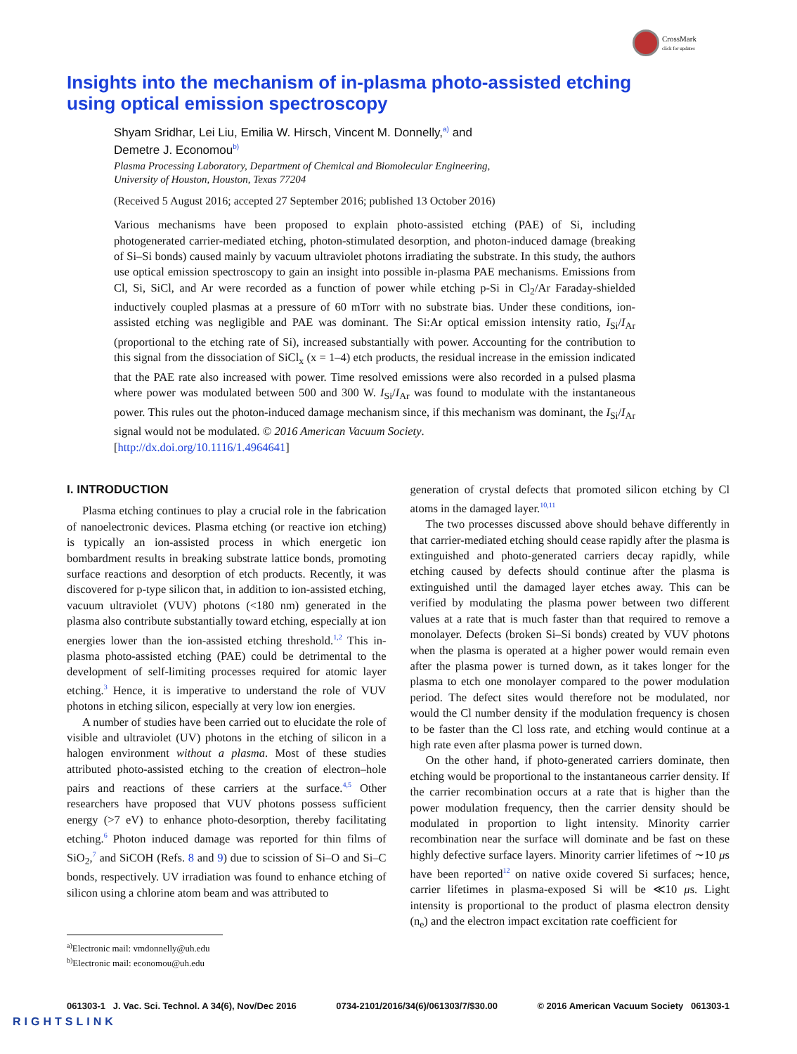CrossMark
click for updates
Insights into the mechanism of in-plasma photo-assisted etching
using optical emission spectroscopy
Shyam Sridhar, Lei Liu, Emilia W. Hirsch, Vincent M. Donnelly,<sup>a)</sup> and
Demetre J. Economou<sup>b)</sup>
Plasma Processing Laboratory, Department of Chemical and Biomolecular Engineering,
University of Houston, Houston, Texas 77204
(Received 5 August 2016; accepted 27 September 2016; published 13 October 2016)
Various mechanisms have been proposed to explain photo-assisted etching (PAE) of Si, including photogenerated carrier-mediated etching, photon-stimulated desorption, and photon-induced damage (breaking of Si–Si bonds) caused mainly by vacuum ultraviolet photons irradiating the substrate. In this study, the authors use optical emission spectroscopy to gain an insight into possible in-plasma PAE mechanisms. Emissions from Cl, Si, SiCl, and Ar were recorded as a function of power while etching p-Si in Cl<sub>2</sub>/Ar Faraday-shielded inductively coupled plasmas at a pressure of 60 mTorr with no substrate bias. Under these conditions, ion-assisted etching was negligible and PAE was dominant. The Si:Ar optical emission intensity ratio, I<sub>Si</sub>/I<sub>Ar</sub> (proportional to the etching rate of Si), increased substantially with power. Accounting for the contribution to this signal from the dissociation of SiCl<sub>x</sub> (x = 1–4) etch products, the residual increase in the emission indicated that the PAE rate also increased with power. Time resolved emissions were also recorded in a pulsed plasma where power was modulated between 500 and 300 W. I<sub>Si</sub>/I<sub>Ar</sub> was found to modulate with the instantaneous power. This rules out the photon-induced damage mechanism since, if this mechanism was dominant, the I<sub>Si</sub>/I<sub>Ar</sub> signal would not be modulated. © 2016 American Vacuum Society.
[http://dx.doi.org/10.1116/1.4964641]
I. INTRODUCTION
Plasma etching continues to play a crucial role in the fabrication of nanoelectronic devices. Plasma etching (or reactive ion etching) is typically an ion-assisted process in which energetic ion bombardment results in breaking substrate lattice bonds, promoting surface reactions and desorption of etch products. Recently, it was discovered for p-type silicon that, in addition to ion-assisted etching, vacuum ultraviolet (VUV) photons (<180 nm) generated in the plasma also contribute substantially toward etching, especially at ion energies lower than the ion-assisted etching threshold.<sup>1,2</sup> This in-plasma photo-assisted etching (PAE) could be detrimental to the development of self-limiting processes required for atomic layer etching.<sup>3</sup> Hence, it is imperative to understand the role of VUV photons in etching silicon, especially at very low ion energies.
A number of studies have been carried out to elucidate the role of visible and ultraviolet (UV) photons in the etching of silicon in a halogen environment without a plasma. Most of these studies attributed photo-assisted etching to the creation of electron–hole pairs and reactions of these carriers at the surface.<sup>4,5</sup> Other researchers have proposed that VUV photons possess sufficient energy (>7 eV) to enhance photo-desorption, thereby facilitating etching.<sup>6</sup> Photon induced damage was reported for thin films of SiO<sub>2</sub>,<sup>7</sup> and SiCOH (Refs. 8 and 9) due to scission of Si–O and Si–C bonds, respectively. UV irradiation was found to enhance etching of silicon using a chlorine atom beam and was attributed to
<sup>a)</sup> Electronic mail: vmdonnelly@uh.edu
<sup>b)</sup> Electronic mail: economou@uh.edu
generation of crystal defects that promoted silicon etching by Cl atoms in the damaged layer.<sup>10,11</sup>
The two processes discussed above should behave differently in that carrier-mediated etching should cease rapidly after the plasma is extinguished and photo-generated carriers decay rapidly, while etching caused by defects should continue after the plasma is extinguished until the damaged layer etches away. This can be verified by modulating the plasma power between two different values at a rate that is much faster than that required to remove a monolayer. Defects (broken Si–Si bonds) created by VUV photons when the plasma is operated at a higher power would remain even after the plasma power is turned down, as it takes longer for the plasma to etch one monolayer compared to the power modulation period. The defect sites would therefore not be modulated, nor would the Cl number density if the modulation frequency is chosen to be faster than the Cl loss rate, and etching would continue at a high rate even after plasma power is turned down.
On the other hand, if photo-generated carriers dominate, then etching would be proportional to the instantaneous carrier density. If the carrier recombination occurs at a rate that is higher than the power modulation frequency, then the carrier density should be modulated in proportion to light intensity. Minority carrier recombination near the surface will dominate and be fast on these highly defective surface layers. Minority carrier lifetimes of ∼10 μs have been reported<sup>12</sup> on native oxide covered Si surfaces; hence, carrier lifetimes in plasma-exposed Si will be ≪10 μs. Light intensity is proportional to the product of plasma electron density (n<sub>e</sub>) and the electron impact excitation rate coefficient for
061303-1 J. Vac. Sci. Technol. A 34(6), Nov/Dec 2016 0734-2101/2016/34(6)/061303/7/$30.00 © 2016 American Vacuum Society 061303-1
RIGHTSLINK